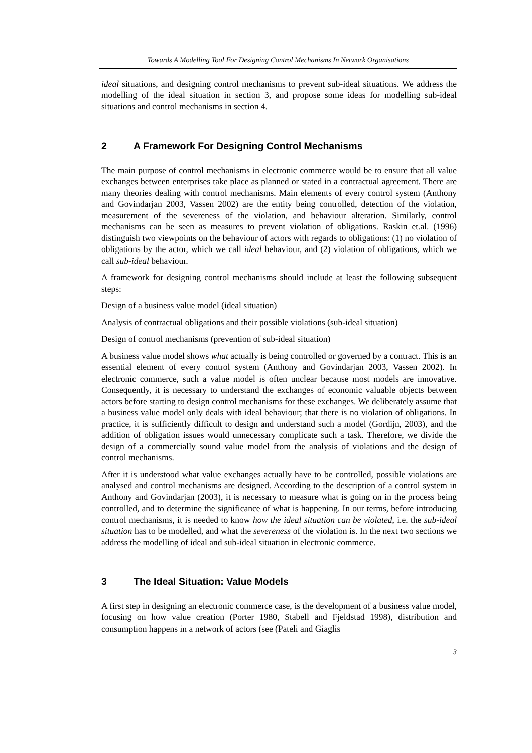Towards A Modelling Tool For Designing Control Mechanisms In Network Organisations
ideal situations, and designing control mechanisms to prevent sub-ideal situations. We address the modelling of the ideal situation in section 3, and propose some ideas for modelling sub-ideal situations and control mechanisms in section 4.
2 A Framework For Designing Control Mechanisms
The main purpose of control mechanisms in electronic commerce would be to ensure that all value exchanges between enterprises take place as planned or stated in a contractual agreement. There are many theories dealing with control mechanisms. Main elements of every control system (Anthony and Govindarjan 2003, Vassen 2002) are the entity being controlled, detection of the violation, measurement of the severeness of the violation, and behaviour alteration. Similarly, control mechanisms can be seen as measures to prevent violation of obligations. Raskin et.al. (1996) distinguish two viewpoints on the behaviour of actors with regards to obligations: (1) no violation of obligations by the actor, which we call ideal behaviour, and (2) violation of obligations, which we call sub-ideal behaviour.
A framework for designing control mechanisms should include at least the following subsequent steps:
Design of a business value model (ideal situation)
Analysis of contractual obligations and their possible violations (sub-ideal situation)
Design of control mechanisms (prevention of sub-ideal situation)
A business value model shows what actually is being controlled or governed by a contract. This is an essential element of every control system (Anthony and Govindarjan 2003, Vassen 2002). In electronic commerce, such a value model is often unclear because most models are innovative. Consequently, it is necessary to understand the exchanges of economic valuable objects between actors before starting to design control mechanisms for these exchanges. We deliberately assume that a business value model only deals with ideal behaviour; that there is no violation of obligations. In practice, it is sufficiently difficult to design and understand such a model (Gordijn, 2003), and the addition of obligation issues would unnecessary complicate such a task. Therefore, we divide the design of a commercially sound value model from the analysis of violations and the design of control mechanisms.
After it is understood what value exchanges actually have to be controlled, possible violations are analysed and control mechanisms are designed. According to the description of a control system in Anthony and Govindarjan (2003), it is necessary to measure what is going on in the process being controlled, and to determine the significance of what is happening. In our terms, before introducing control mechanisms, it is needed to know how the ideal situation can be violated, i.e. the sub-ideal situation has to be modelled, and what the severeness of the violation is. In the next two sections we address the modelling of ideal and sub-ideal situation in electronic commerce.
3 The Ideal Situation: Value Models
A first step in designing an electronic commerce case, is the development of a business value model, focusing on how value creation (Porter 1980, Stabell and Fjeldstad 1998), distribution and consumption happens in a network of actors (see (Pateli and Giaglis
3